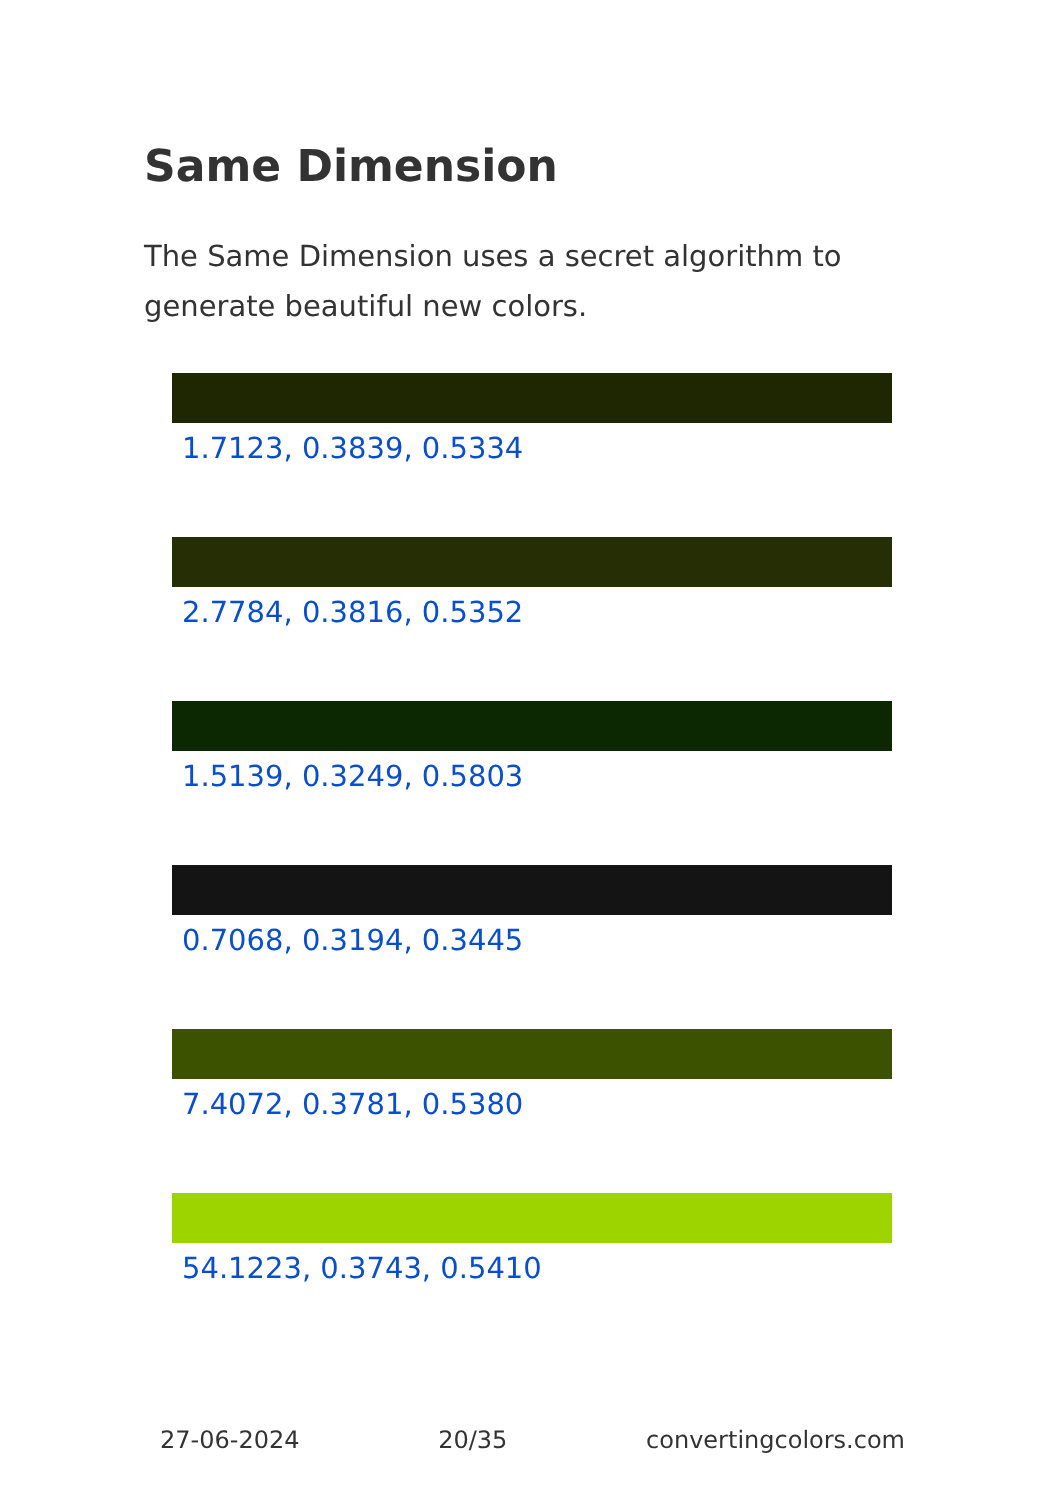Same Dimension
The Same Dimension uses a secret algorithm to generate beautiful new colors.
1.7123, 0.3839, 0.5334
2.7784, 0.3816, 0.5352
1.5139, 0.3249, 0.5803
0.7068, 0.3194, 0.3445
7.4072, 0.3781, 0.5380
54.1223, 0.3743, 0.5410
27-06-2024 20/35 convertingcolors.com